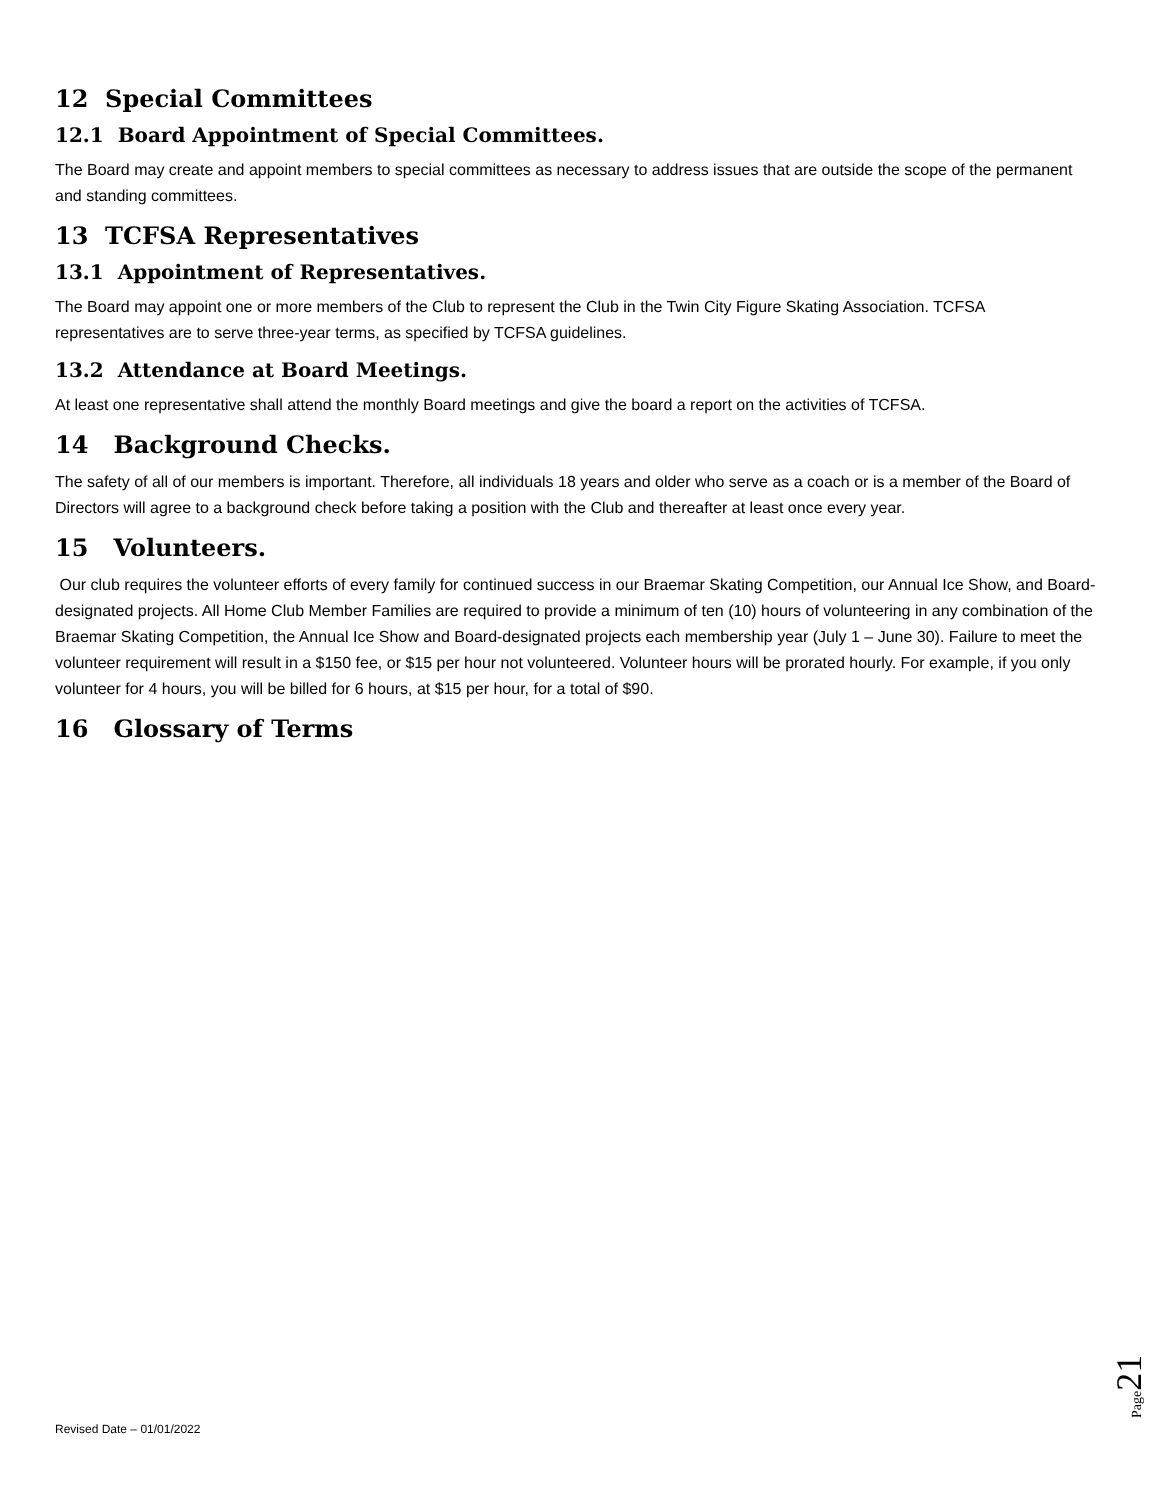12 Special Committees
12.1 Board Appointment of Special Committees.
The Board may create and appoint members to special committees as necessary to address issues that are outside the scope of the permanent and standing committees.
13 TCFSA Representatives
13.1 Appointment of Representatives.
The Board may appoint one or more members of the Club to represent the Club in the Twin City Figure Skating Association. TCFSA representatives are to serve three-year terms, as specified by TCFSA guidelines.
13.2 Attendance at Board Meetings.
At least one representative shall attend the monthly Board meetings and give the board a report on the activities of TCFSA.
14 Background Checks.
The safety of all of our members is important. Therefore, all individuals 18 years and older who serve as a coach or is a member of the Board of Directors will agree to a background check before taking a position with the Club and thereafter at least once every year.
15 Volunteers.
Our club requires the volunteer efforts of every family for continued success in our Braemar Skating Competition, our Annual Ice Show, and Board-designated projects. All Home Club Member Families are required to provide a minimum of ten (10) hours of volunteering in any combination of the Braemar Skating Competition, the Annual Ice Show and Board-designated projects each membership year (July 1 – June 30). Failure to meet the volunteer requirement will result in a $150 fee, or $15 per hour not volunteered. Volunteer hours will be prorated hourly. For example, if you only volunteer for 4 hours, you will be billed for 6 hours, at $15 per hour, for a total of $90.
16 Glossary of Terms
Page 21
Revised Date – 01/01/2022